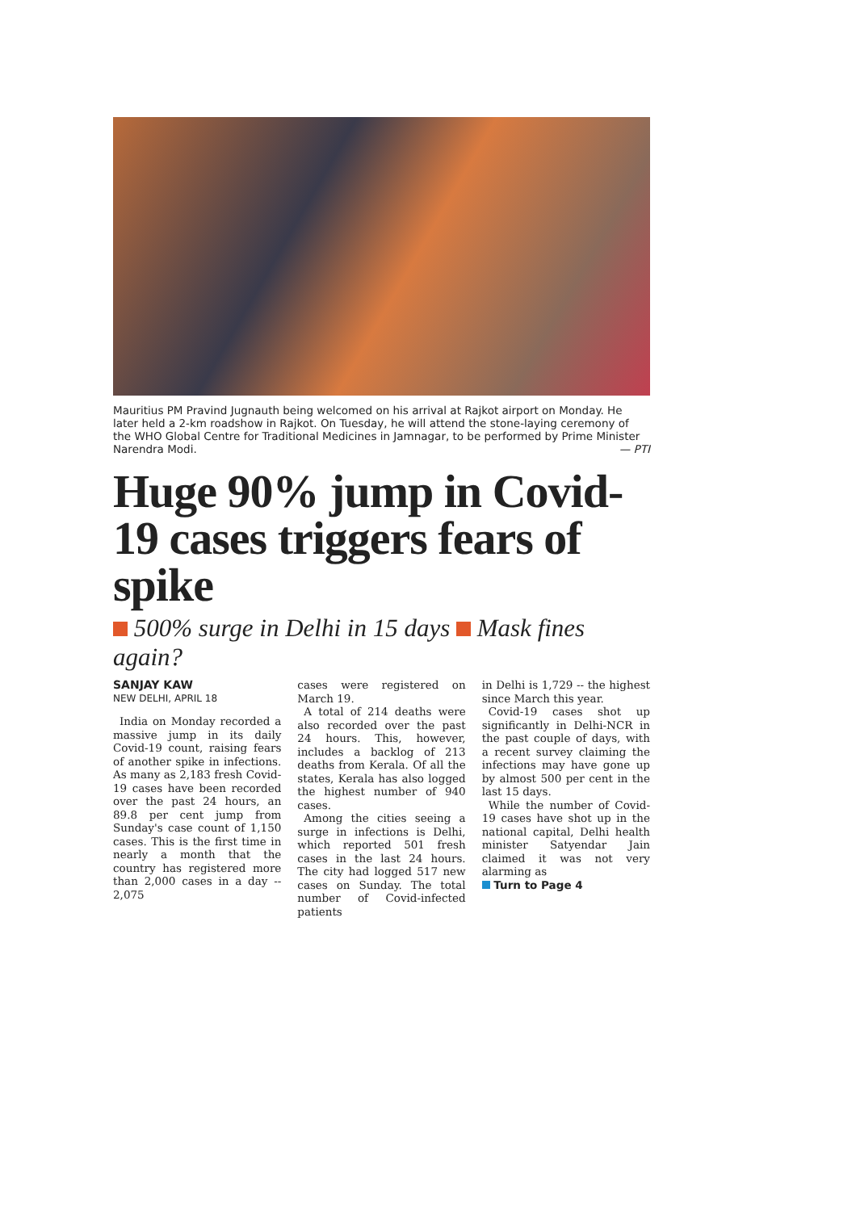Mauritius PM Pravind Jugnauth being welcomed on his arrival at Rajkot airport on Monday. He later held a 2-km roadshow in Rajkot. On Tuesday, he will attend the stone-laying ceremony of the WHO Global Centre for Traditional Medicines in Jamnagar, to be performed by Prime Minister Narendra Modi. — PTI
Huge 90% jump in Covid-19 cases triggers fears of spike
500% surge in Delhi in 15 days Mask fines again?
SANJAY KAW
NEW DELHI, APRIL 18
India on Monday recorded a massive jump in its daily Covid-19 count, raising fears of another spike in infections. As many as 2,183 fresh Covid-19 cases have been recorded over the past 24 hours, an 89.8 per cent jump from Sunday's case count of 1,150 cases. This is the first time in nearly a month that the country has registered more than 2,000 cases in a day -- 2,075
cases were registered on March 19.
A total of 214 deaths were also recorded over the past 24 hours. This, however, includes a backlog of 213 deaths from Kerala. Of all the states, Kerala has also logged the highest number of 940 cases.
Among the cities seeing a surge in infections is Delhi, which reported 501 fresh cases in the last 24 hours. The city had logged 517 new cases on Sunday. The total number of Covid-infected patients
in Delhi is 1,729 -- the highest since March this year.
Covid-19 cases shot up significantly in Delhi-NCR in the past couple of days, with a recent survey claiming the infections may have gone up by almost 500 per cent in the last 15 days.
While the number of Covid-19 cases have shot up in the national capital, Delhi health minister Satyendar Jain claimed it was not very alarming as
Turn to Page 4